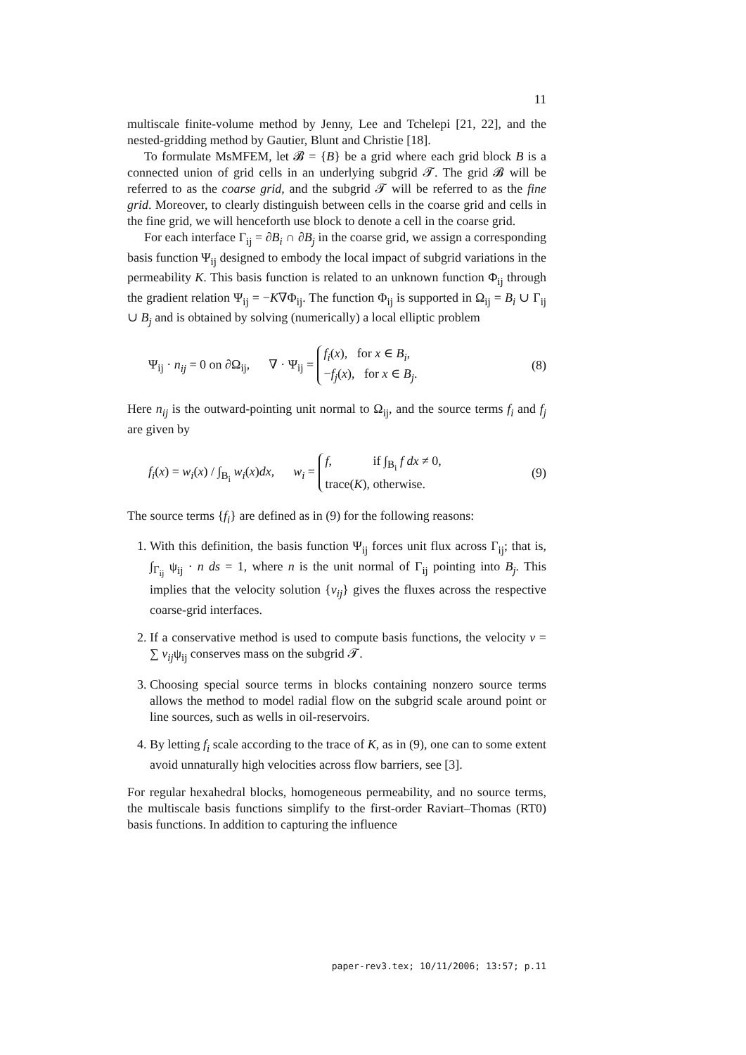11
multiscale finite-volume method by Jenny, Lee and Tchelepi [21, 22], and the nested-gridding method by Gautier, Blunt and Christie [18].
To formulate MsMFEM, let 𝓑 = {B} be a grid where each grid block B is a connected union of grid cells in an underlying subgrid 𝓣. The grid 𝓑 will be referred to as the coarse grid, and the subgrid 𝓣 will be referred to as the fine grid. Moreover, to clearly distinguish between cells in the coarse grid and cells in the fine grid, we will henceforth use block to denote a cell in the coarse grid.
For each interface Γ<sub>ij</sub> = ∂B<sub>i</sub> ∩ ∂B<sub>j</sub> in the coarse grid, we assign a corresponding basis function Ψ<sub>ij</sub> designed to embody the local impact of subgrid variations in the permeability K. This basis function is related to an unknown function Φ<sub>ij</sub> through the gradient relation Ψ<sub>ij</sub> = −K∇Φ<sub>ij</sub>. The function Φ<sub>ij</sub> is supported in Ω<sub>ij</sub> = B<sub>i</sub> ∪ Γ<sub>ij</sub> ∪ B<sub>j</sub> and is obtained by solving (numerically) a local elliptic problem
Ψ<sub>ij</sub> · n<sub>ij</sub> = 0 on ∂Ω<sub>ij</sub>, ∇ · Ψ<sub>ij</sub> = f<sub>i</sub>(x), for x ∈ B<sub>i</sub>,
−f<sub>j</sub>(x), for x ∈ B<sub>j</sub>. (8)
Here n<sub>ij</sub> is the outward-pointing unit normal to Ω<sub>ij</sub>, and the source terms f<sub>i</sub> and f<sub>j</sub> are given by
f<sub>i</sub>(x) = w<sub>i</sub>(x) / ∫<sub>B<sub>i</sub></sub> w<sub>i</sub>(x)dx, w<sub>i</sub> = f, if ∫<sub>B<sub>i</sub></sub> f dx ≠ 0,
trace(K), otherwise. (9)
The source terms {f<sub>i</sub>} are defined as in (9) for the following reasons:
1. With this definition, the basis function Ψ<sub>ij</sub> forces unit flux across Γ<sub>ij</sub>; that is, ∫<sub>Γ<sub>ij</sub></sub> ψ<sub>ij</sub> · n ds = 1, where n is the unit normal of Γ<sub>ij</sub> pointing into B<sub>j</sub>. This implies that the velocity solution {v<sub>ij</sub>} gives the fluxes across the respective coarse-grid interfaces.
2. If a conservative method is used to compute basis functions, the velocity v = ∑ v<sub>ij</sub>ψ<sub>ij</sub> conserves mass on the subgrid 𝓣.
3. Choosing special source terms in blocks containing nonzero source terms allows the method to model radial flow on the subgrid scale around point or line sources, such as wells in oil-reservoirs.
4. By letting f<sub>i</sub> scale according to the trace of K, as in (9), one can to some extent avoid unnaturally high velocities across flow barriers, see [3].
For regular hexahedral blocks, homogeneous permeability, and no source terms, the multiscale basis functions simplify to the first-order Raviart–Thomas (RT0) basis functions. In addition to capturing the influence
paper-rev3.tex; 10/11/2006; 13:57; p.11